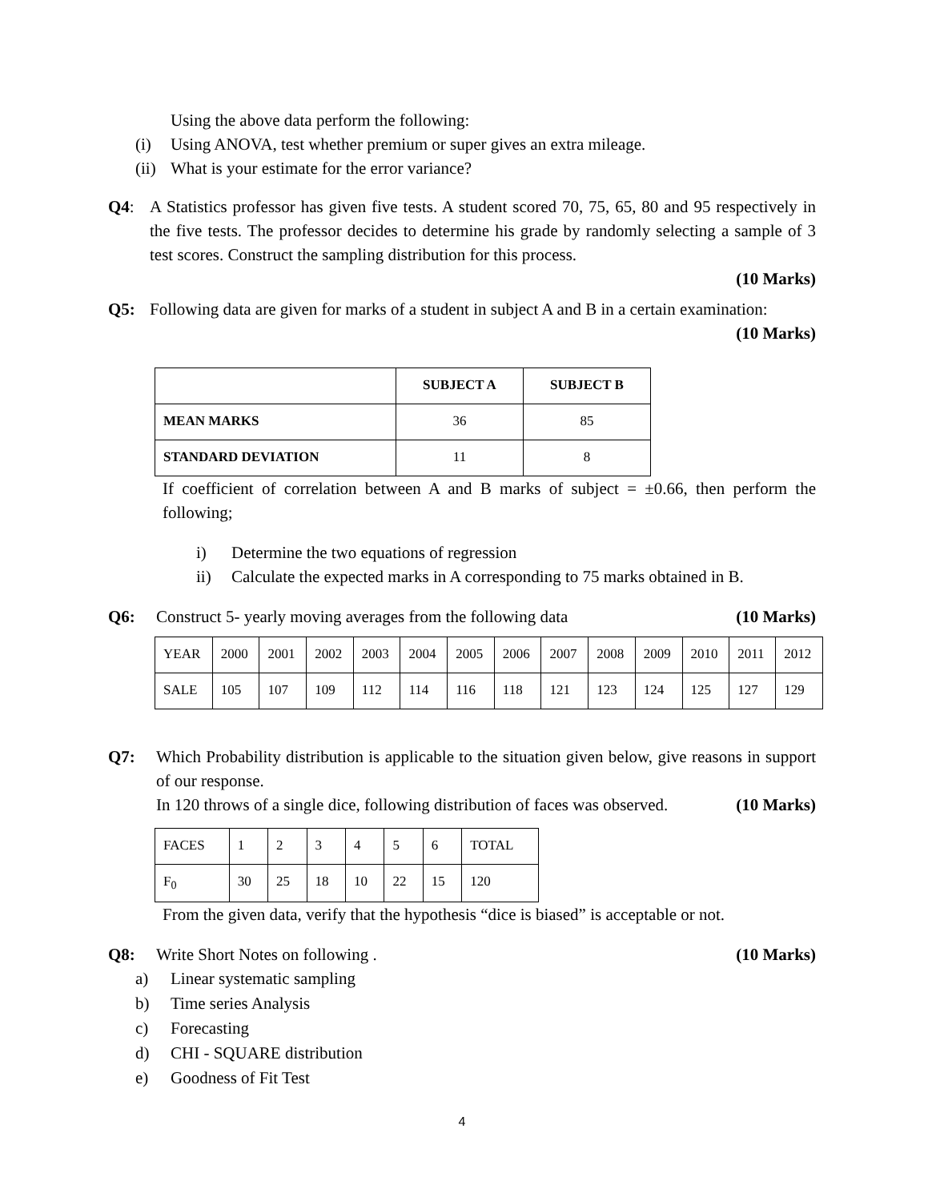Using the above data perform the following:
(i) Using ANOVA, test whether premium or super gives an extra mileage.
(ii) What is your estimate for the error variance?
Q4: A Statistics professor has given five tests. A student scored 70, 75, 65, 80 and 95 respectively in the five tests. The professor decides to determine his grade by randomly selecting a sample of 3 test scores. Construct the sampling distribution for this process.
(10 Marks)
Q5: Following data are given for marks of a student in subject A and B in a certain examination: (10 Marks)
| | SUBJECT A | SUBJECT B |
| --- | --- | --- |
| MEAN MARKS | 36 | 85 |
| STANDARD DEVIATION | 11 | 8 |
If coefficient of correlation between A and B marks of subject = ±0.66, then perform the following;
i) Determine the two equations of regression
ii) Calculate the expected marks in A corresponding to 75 marks obtained in B.
Q6: Construct 5- yearly moving averages from the following data (10 Marks)
| YEAR | 2000 | 2001 | 2002 | 2003 | 2004 | 2005 | 2006 | 2007 | 2008 | 2009 | 2010 | 2011 | 2012 |
| SALE | 105 | 107 | 109 | 112 | 114 | 116 | 118 | 121 | 123 | 124 | 125 | 127 | 129 |
Q7: Which Probability distribution is applicable to the situation given below, give reasons in support of our response.
In 120 throws of a single dice, following distribution of faces was observed. (10 Marks)
| FACES | 1 | 2 | 3 | 4 | 5 | 6 | TOTAL |
| F<sub>0</sub> | 30 | 25 | 18 | 10 | 22 | 15 | 120 |
From the given data, verify that the hypothesis “dice is biased” is acceptable or not.
Q8: Write Short Notes on following . (10 Marks)
a) Linear systematic sampling
b) Time series Analysis
c) Forecasting
d) CHI - SQUARE distribution
e) Goodness of Fit Test
4